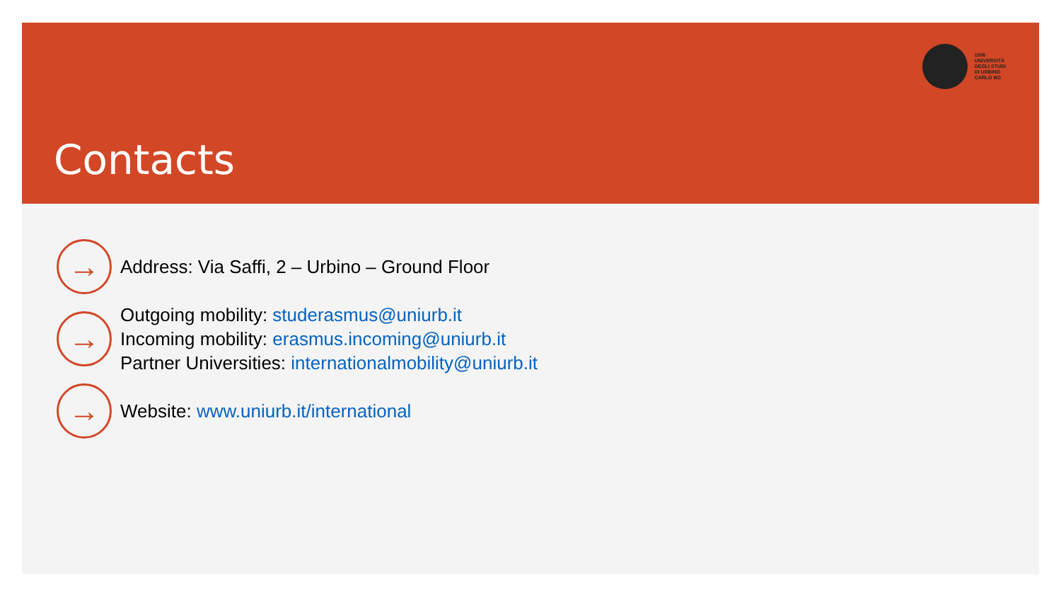1506
UNIVERSITÀ
DEGLI STUDI
DI URBINO
CARLO BO
Contacts
→
Address: Via Saffi, 2 – Urbino – Ground Floor
→
Outgoing mobility: studerasmus@uniurb.it
Incoming mobility: erasmus.incoming@uniurb.it
Partner Universities: internationalmobility@uniurb.it
→
Website: www.uniurb.it/international